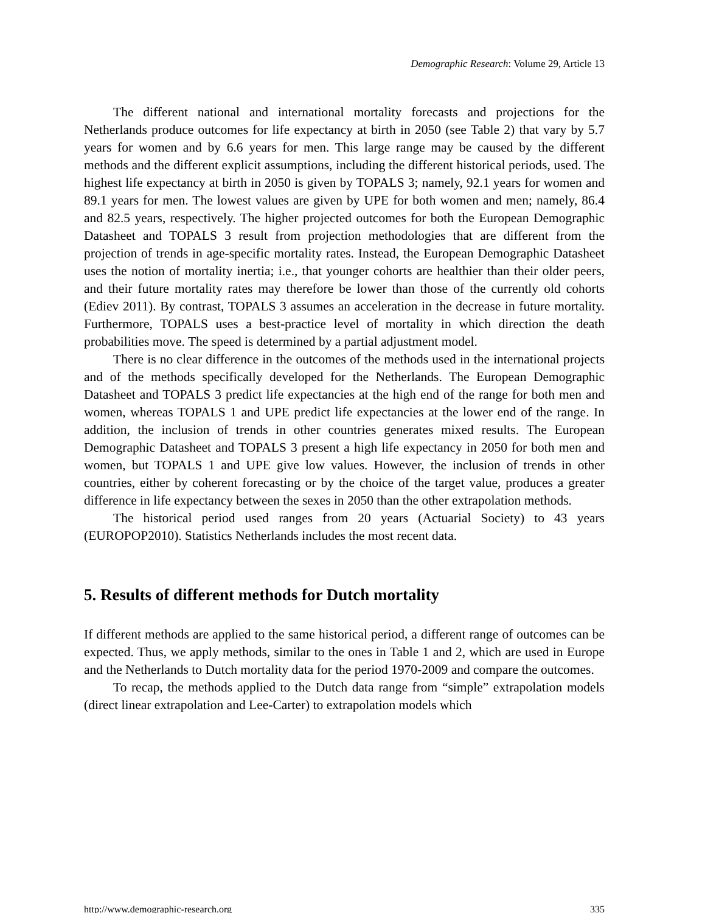Demographic Research: Volume 29, Article 13
The different national and international mortality forecasts and projections for the Netherlands produce outcomes for life expectancy at birth in 2050 (see Table 2) that vary by 5.7 years for women and by 6.6 years for men. This large range may be caused by the different methods and the different explicit assumptions, including the different historical periods, used. The highest life expectancy at birth in 2050 is given by TOPALS 3; namely, 92.1 years for women and 89.1 years for men. The lowest values are given by UPE for both women and men; namely, 86.4 and 82.5 years, respectively. The higher projected outcomes for both the European Demographic Datasheet and TOPALS 3 result from projection methodologies that are different from the projection of trends in age-specific mortality rates. Instead, the European Demographic Datasheet uses the notion of mortality inertia; i.e., that younger cohorts are healthier than their older peers, and their future mortality rates may therefore be lower than those of the currently old cohorts (Ediev 2011). By contrast, TOPALS 3 assumes an acceleration in the decrease in future mortality. Furthermore, TOPALS uses a best-practice level of mortality in which direction the death probabilities move. The speed is determined by a partial adjustment model.
There is no clear difference in the outcomes of the methods used in the international projects and of the methods specifically developed for the Netherlands. The European Demographic Datasheet and TOPALS 3 predict life expectancies at the high end of the range for both men and women, whereas TOPALS 1 and UPE predict life expectancies at the lower end of the range. In addition, the inclusion of trends in other countries generates mixed results. The European Demographic Datasheet and TOPALS 3 present a high life expectancy in 2050 for both men and women, but TOPALS 1 and UPE give low values. However, the inclusion of trends in other countries, either by coherent forecasting or by the choice of the target value, produces a greater difference in life expectancy between the sexes in 2050 than the other extrapolation methods.
The historical period used ranges from 20 years (Actuarial Society) to 43 years (EUROPOP2010). Statistics Netherlands includes the most recent data.
5. Results of different methods for Dutch mortality
If different methods are applied to the same historical period, a different range of outcomes can be expected. Thus, we apply methods, similar to the ones in Table 1 and 2, which are used in Europe and the Netherlands to Dutch mortality data for the period 1970-2009 and compare the outcomes.
To recap, the methods applied to the Dutch data range from “simple” extrapolation models (direct linear extrapolation and Lee-Carter) to extrapolation models which
http://www.demographic-research.org 335